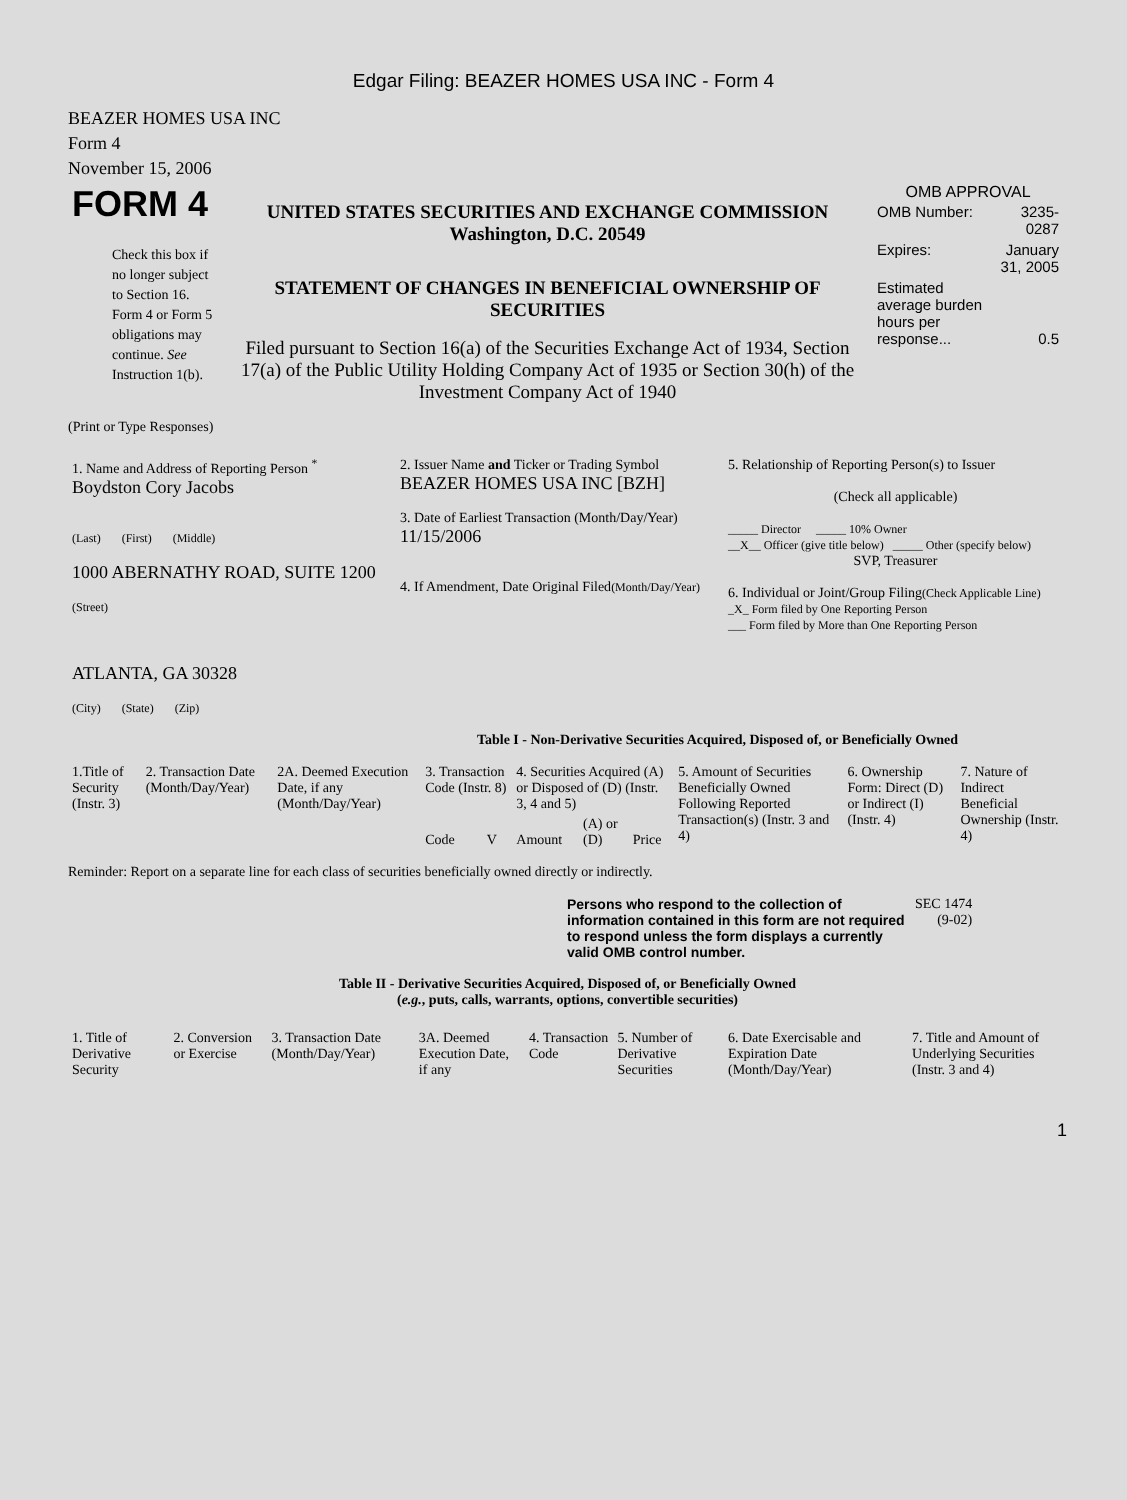Edgar Filing: BEAZER HOMES USA INC - Form 4
BEAZER HOMES USA INC
Form 4
November 15, 2006
| FORM 4 Check this box if no longer subject to Section 16. Form 4 or Form 5 obligations may continue. See Instruction 1(b). | UNITED STATES SECURITIES AND EXCHANGE COMMISSION Washington, D.C. 20549 STATEMENT OF CHANGES IN BENEFICIAL OWNERSHIP OF SECURITIES Filed pursuant to Section 16(a) of the Securities Exchange Act of 1934, Section 17(a) of the Public Utility Holding Company Act of 1935 or Section 30(h) of the Investment Company Act of 1940 | OMB APPROVAL / OMB Number: / 3235-0287 / / Expires: / January 31, 2005 / / Estimated average burden hours per response... / 0.5 / |
(Print or Type Responses)
| 1. Name and Address of Reporting Person <sup>*</sup> Boydston Cory Jacobs (Last) (First) (Middle) 1000 ABERNATHY ROAD, SUITE 1200 (Street) ATLANTA, GA 30328 (City) (State) (Zip) | 2. Issuer Name and Ticker or Trading Symbol BEAZER HOMES USA INC [BZH] 3. Date of Earliest Transaction (Month/Day/Year) 11/15/2006 4. If Amendment, Date Original Filed (Month/Day/Year) | 5. Relationship of Reporting Person(s) to Issuer (Check all applicable) _____ Director _____ 10% Owner __X__ Officer (give title below) _____ Other (specify below) SVP, Treasurer 6. Individual or Joint/Group Filing (Check Applicable Line) _X_ Form filed by One Reporting Person ___ Form filed by More than One Reporting Person |
Table I - Non-Derivative Securities Acquired, Disposed of, or Beneficially Owned
| 1.Title of Security (Instr. 3) | 2. Transaction Date (Month/Day/Year) | 2A. Deemed Execution Date, if any (Month/Day/Year) | 3. Transaction Code (Instr. 8) | | 4. Securities Acquired (A) or Disposed of (D) (Instr. 3, 4 and 5) | | | 5. Amount of Securities Beneficially Owned Following Reported Transaction(s) (Instr. 3 and 4) | 6. Ownership Form: Direct (D) or Indirect (I) (Instr. 4) | 7. Nature of Indirect Beneficial Ownership (Instr. 4) |
| --- | --- | --- | --- | --- | --- | --- | --- | --- | --- | --- |
| | | | Code | V | Amount | (A) or (D) | Price | | | |
Reminder: Report on a separate line for each class of securities beneficially owned directly or indirectly.
| Persons who respond to the collection of information contained in this form are not required to respond unless the form displays a currently valid OMB control number. | SEC 1474 (9-02) |
Table II - Derivative Securities Acquired, Disposed of, or Beneficially Owned
(e.g., puts, calls, warrants, options, convertible securities)
| 1. Title of Derivative Security | 2. Conversion or Exercise | 3. Transaction Date (Month/Day/Year) | 3A. Deemed Execution Date, if any | 4. Transaction Code | 5. Number of Derivative Securities | 6. Date Exercisable and Expiration Date (Month/Day/Year) | 7. Title and Amount of Underlying Securities (Instr. 3 and 4) |
| --- | --- | --- | --- | --- | --- | --- | --- |
1